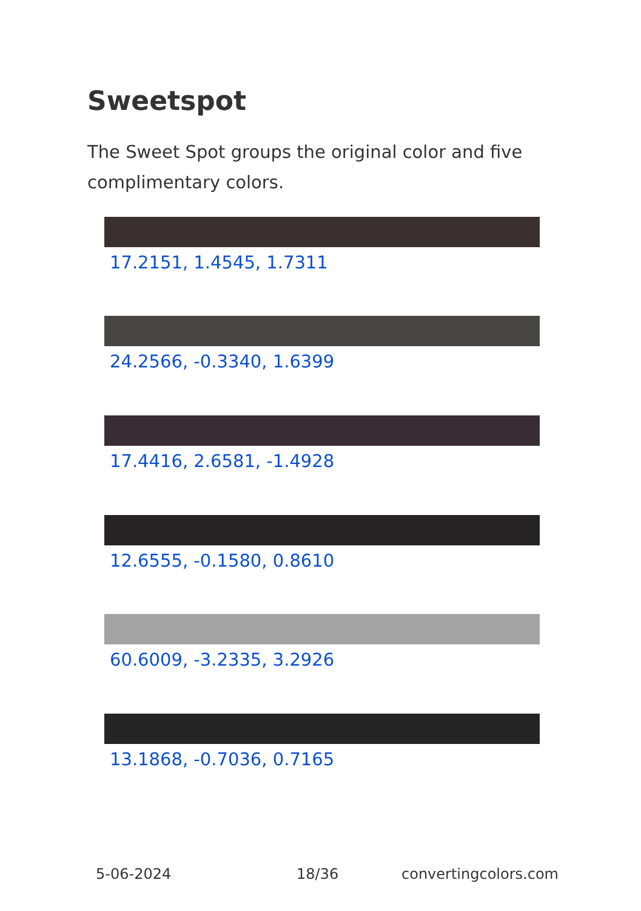Sweetspot
The Sweet Spot groups the original color and five complimentary colors.
17.2151, 1.4545, 1.7311
24.2566, -0.3340, 1.6399
17.4416, 2.6581, -1.4928
12.6555, -0.1580, 0.8610
60.6009, -3.2335, 3.2926
13.1868, -0.7036, 0.7165
5-06-2024 18/36 convertingcolors.com